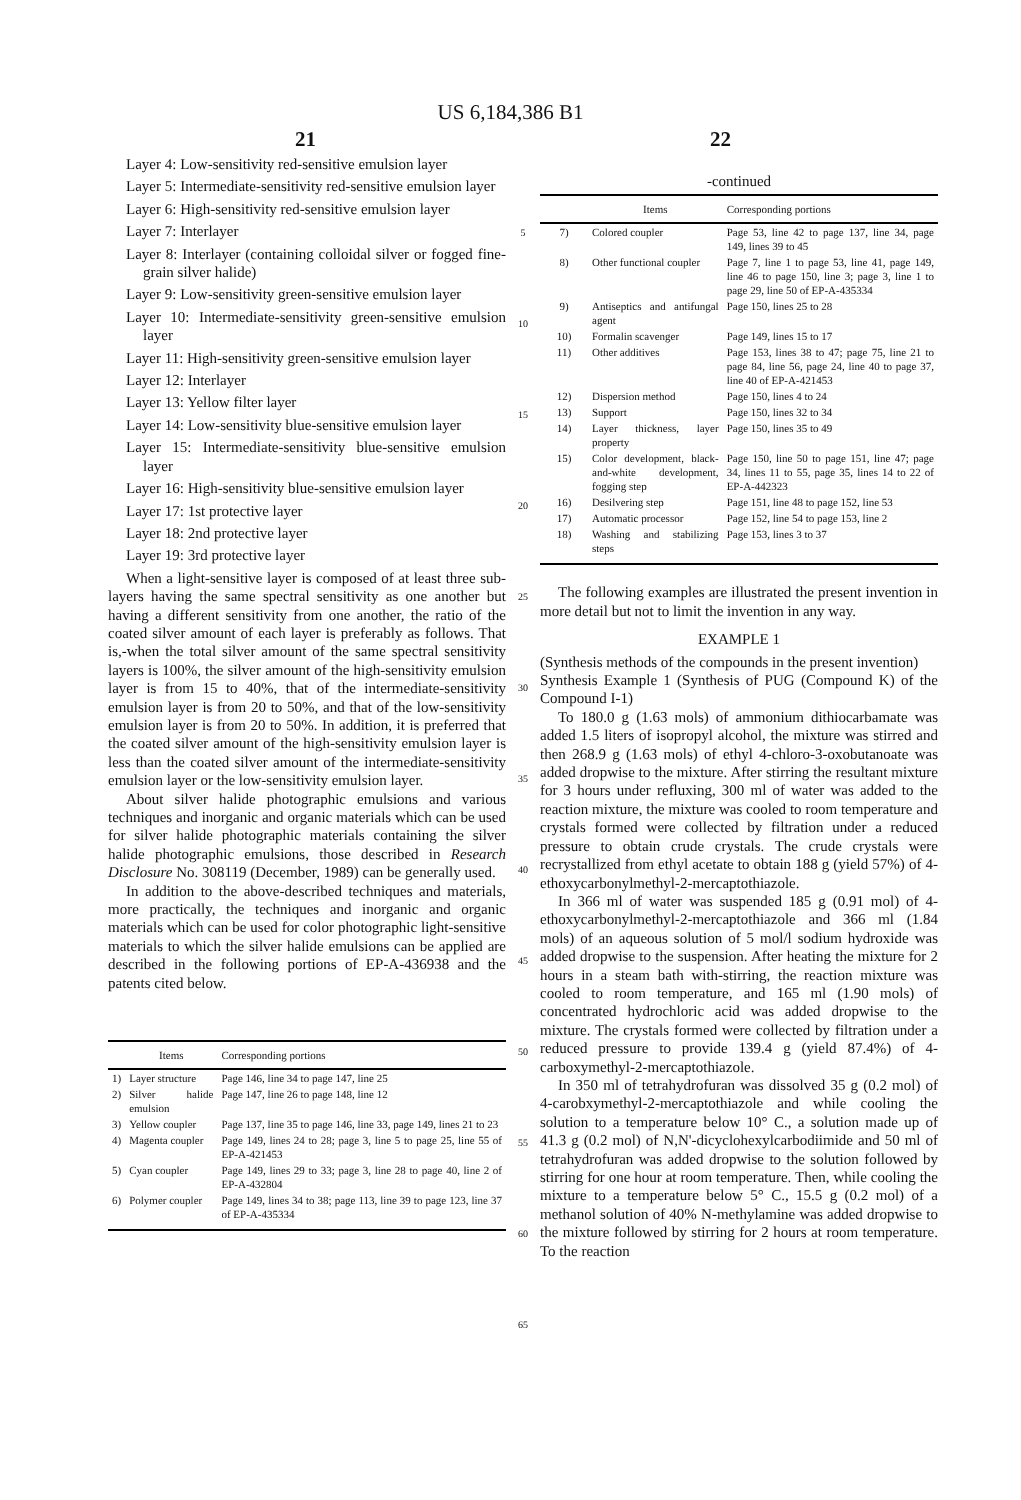US 6,184,386 B1
21 22
Layer 4: Low-sensitivity red-sensitive emulsion layer
Layer 5: Intermediate-sensitivity red-sensitive emulsion layer
Layer 6: High-sensitivity red-sensitive emulsion layer
Layer 7: Interlayer
Layer 8: Interlayer (containing colloidal silver or fogged fine-grain silver halide)
Layer 9: Low-sensitivity green-sensitive emulsion layer
Layer 10: Intermediate-sensitivity green-sensitive emulsion layer
Layer 11: High-sensitivity green-sensitive emulsion layer
Layer 12: Interlayer
Layer 13: Yellow filter layer
Layer 14: Low-sensitivity blue-sensitive emulsion layer
Layer 15: Intermediate-sensitivity blue-sensitive emulsion layer
Layer 16: High-sensitivity blue-sensitive emulsion layer
Layer 17: 1st protective layer
Layer 18: 2nd protective layer
Layer 19: 3rd protective layer
When a light-sensitive layer is composed of at least three sub-layers having the same spectral sensitivity as one another but having a different sensitivity from one another, the ratio of the coated silver amount of each layer is preferably as follows. That is,-when the total silver amount of the same spectral sensitivity layers is 100%, the silver amount of the high-sensitivity emulsion layer is from 15 to 40%, that of the intermediate-sensitivity emulsion layer is from 20 to 50%, and that of the low-sensitivity emulsion layer is from 20 to 50%. In addition, it is preferred that the coated silver amount of the high-sensitivity emulsion layer is less than the coated silver amount of the intermediate-sensitivity emulsion layer or the low-sensitivity emulsion layer.
About silver halide photographic emulsions and various techniques and inorganic and organic materials which can be used for silver halide photographic materials containing the silver halide photographic emulsions, those described in Research Disclosure No. 308119 (December, 1989) can be generally used.
In addition to the above-described techniques and materials, more practically, the techniques and inorganic and organic materials which can be used for color photographic light-sensitive materials to which the silver halide emulsions can be applied are described in the following portions of EP-A-436938 and the patents cited below.
| | Items | Corresponding portions |
| --- | --- | --- |
| 1) | Layer structure | Page 146, line 34 to page 147, line 25 |
| 2) | Silver halide emulsion | Page 147, line 26 to page 148, line 12 |
| 3) | Yellow coupler | Page 137, line 35 to page 146, line 33, page 149, lines 21 to 23 |
| 4) | Magenta coupler | Page 149, lines 24 to 28; page 3, line 5 to page 25, line 55 of EP-A-421453 |
| 5) | Cyan coupler | Page 149, lines 29 to 33; page 3, line 28 to page 40, line 2 of EP-A-432804 |
| 6) | Polymer coupler | Page 149, lines 34 to 38; page 113, line 39 to page 123, line 37 of EP-A-435334 |
5
10
15
20
25
30
35
40
45
50
55
60
65
-continued
| | Items | Corresponding portions |
| --- | --- | --- |
| 7) | Colored coupler | Page 53, line 42 to page 137, line 34, page 149, lines 39 to 45 |
| 8) | Other functional coupler | Page 7, line 1 to page 53, line 41, page 149, line 46 to page 150, line 3; page 3, line 1 to page 29, line 50 of EP-A-435334 |
| 9) | Antiseptics and antifungal agent | Page 150, lines 25 to 28 |
| 10) | Formalin scavenger | Page 149, lines 15 to 17 |
| 11) | Other additives | Page 153, lines 38 to 47; page 75, line 21 to page 84, line 56, page 24, line 40 to page 37, line 40 of EP-A-421453 |
| 12) | Dispersion method | Page 150, lines 4 to 24 |
| 13) | Support | Page 150, lines 32 to 34 |
| 14) | Layer thickness, layer property | Page 150, lines 35 to 49 |
| 15) | Color development, black-and-white development, fogging step | Page 150, line 50 to page 151, line 47; page 34, lines 11 to 55, page 35, lines 14 to 22 of EP-A-442323 |
| 16) | Desilvering step | Page 151, line 48 to page 152, line 53 |
| 17) | Automatic processor | Page 152, line 54 to page 153, line 2 |
| 18) | Washing and stabilizing steps | Page 153, lines 3 to 37 |
The following examples are illustrated the present invention in more detail but not to limit the invention in any way.
EXAMPLE 1
(Synthesis methods of the compounds in the present invention)
Synthesis Example 1 (Synthesis of PUG (Compound K) of the Compound I-1)
To 180.0 g (1.63 mols) of ammonium dithiocarbamate was added 1.5 liters of isopropyl alcohol, the mixture was stirred and then 268.9 g (1.63 mols) of ethyl 4-chloro-3-oxobutanoate was added dropwise to the mixture. After stirring the resultant mixture for 3 hours under refluxing, 300 ml of water was added to the reaction mixture, the mixture was cooled to room temperature and crystals formed were collected by filtration under a reduced pressure to obtain crude crystals. The crude crystals were recrystallized from ethyl acetate to obtain 188 g (yield 57%) of 4-ethoxycarbonylmethyl-2-mercaptothiazole.
In 366 ml of water was suspended 185 g (0.91 mol) of 4-ethoxycarbonylmethyl-2-mercaptothiazole and 366 ml (1.84 mols) of an aqueous solution of 5 mol/l sodium hydroxide was added dropwise to the suspension. After heating the mixture for 2 hours in a steam bath with-stirring, the reaction mixture was cooled to room temperature, and 165 ml (1.90 mols) of concentrated hydrochloric acid was added dropwise to the mixture. The crystals formed were collected by filtration under a reduced pressure to provide 139.4 g (yield 87.4%) of 4-carboxymethyl-2-mercaptothiazole.
In 350 ml of tetrahydrofuran was dissolved 35 g (0.2 mol) of 4-carobxymethyl-2-mercaptothiazole and while cooling the solution to a temperature below 10° C., a solution made up of 41.3 g (0.2 mol) of N,N'-dicyclohexylcarbodiimide and 50 ml of tetrahydrofuran was added dropwise to the solution followed by stirring for one hour at room temperature. Then, while cooling the mixture to a temperature below 5° C., 15.5 g (0.2 mol) of a methanol solution of 40% N-methylamine was added dropwise to the mixture followed by stirring for 2 hours at room temperature. To the reaction